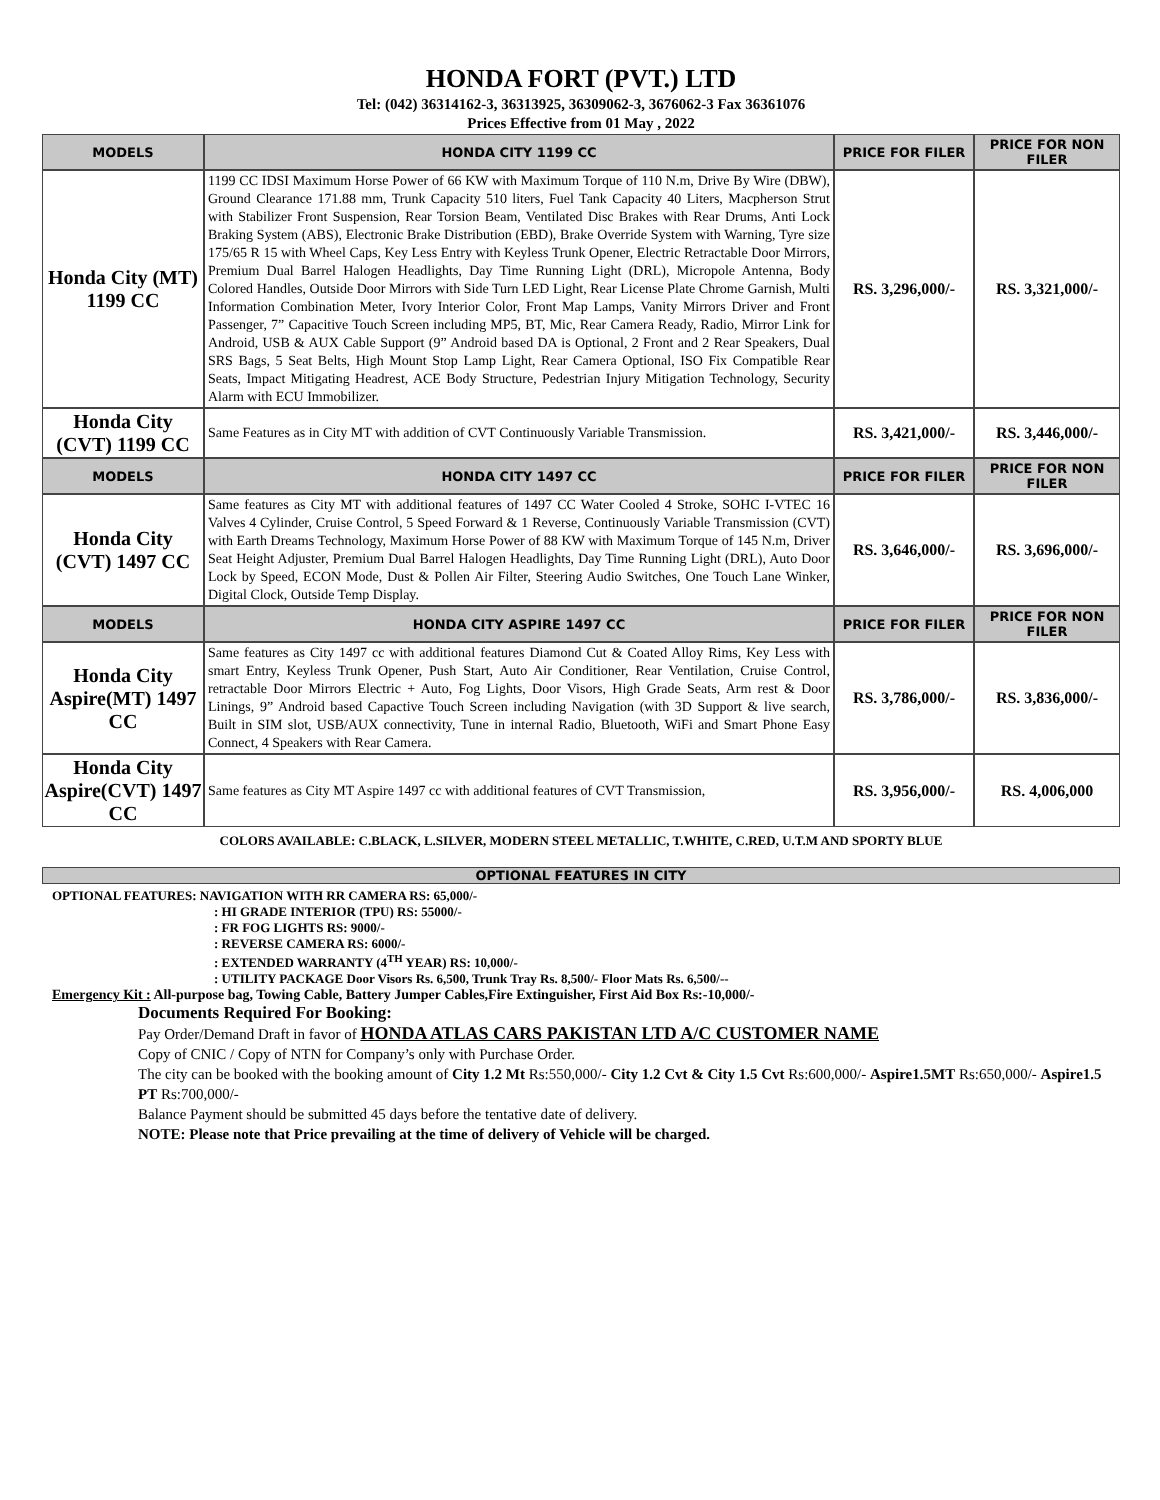HONDA FORT (PVT.) LTD
Tel: (042) 36314162-3, 36313925, 36309062-3, 3676062-3 Fax 36361076
Prices Effective from 01 May , 2022
| MODELS | HONDA CITY 1199 CC | PRICE FOR FILER | PRICE FOR NON FILER |
| --- | --- | --- | --- |
| Honda City (MT) 1199 CC | 1199 CC IDSI Maximum Horse Power of 66 KW with Maximum Torque of 110 N.m, Drive By Wire (DBW), Ground Clearance 171.88 mm, Trunk Capacity 510 liters, Fuel Tank Capacity 40 Liters, Macpherson Strut with Stabilizer Front Suspension, Rear Torsion Beam, Ventilated Disc Brakes with Rear Drums, Anti Lock Braking System (ABS), Electronic Brake Distribution (EBD), Brake Override System with Warning, Tyre size 175/65 R 15 with Wheel Caps, Key Less Entry with Keyless Trunk Opener, Electric Retractable Door Mirrors, Premium Dual Barrel Halogen Headlights, Day Time Running Light (DRL), Micropole Antenna, Body Colored Handles, Outside Door Mirrors with Side Turn LED Light, Rear License Plate Chrome Garnish, Multi Information Combination Meter, Ivory Interior Color, Front Map Lamps, Vanity Mirrors Driver and Front Passenger, 7” Capacitive Touch Screen including MP5, BT, Mic, Rear Camera Ready, Radio, Mirror Link for Android, USB & AUX Cable Support (9” Android based DA is Optional, 2 Front and 2 Rear Speakers, Dual SRS Bags, 5 Seat Belts, High Mount Stop Lamp Light, Rear Camera Optional, ISO Fix Compatible Rear Seats, Impact Mitigating Headrest, ACE Body Structure, Pedestrian Injury Mitigation Technology, Security Alarm with ECU Immobilizer. | RS. 3,296,000/- | RS. 3,321,000/- |
| Honda City (CVT) 1199 CC | Same Features as in City MT with addition of CVT Continuously Variable Transmission. | RS. 3,421,000/- | RS. 3,446,000/- |
| MODELS | HONDA CITY 1497 CC | PRICE FOR FILER | PRICE FOR NON FILER |
| Honda City (CVT) 1497 CC | Same features as City MT with additional features of 1497 CC Water Cooled 4 Stroke, SOHC I-VTEC 16 Valves 4 Cylinder, Cruise Control, 5 Speed Forward & 1 Reverse, Continuously Variable Transmission (CVT) with Earth Dreams Technology, Maximum Horse Power of 88 KW with Maximum Torque of 145 N.m, Driver Seat Height Adjuster, Premium Dual Barrel Halogen Headlights, Day Time Running Light (DRL), Auto Door Lock by Speed, ECON Mode, Dust & Pollen Air Filter, Steering Audio Switches, One Touch Lane Winker, Digital Clock, Outside Temp Display. | RS. 3,646,000/- | RS. 3,696,000/- |
| MODELS | HONDA CITY ASPIRE 1497 CC | PRICE FOR FILER | PRICE FOR NON FILER |
| Honda City Aspire(MT) 1497 CC | Same features as City 1497 cc with additional features Diamond Cut & Coated Alloy Rims, Key Less with smart Entry, Keyless Trunk Opener, Push Start, Auto Air Conditioner, Rear Ventilation, Cruise Control, retractable Door Mirrors Electric + Auto, Fog Lights, Door Visors, High Grade Seats, Arm rest & Door Linings, 9” Android based Capactive Touch Screen including Navigation (with 3D Support & live search, Built in SIM slot, USB/AUX connectivity, Tune in internal Radio, Bluetooth, WiFi and Smart Phone Easy Connect, 4 Speakers with Rear Camera. | RS. 3,786,000/- | RS. 3,836,000/- |
| Honda City Aspire(CVT) 1497 CC | Same features as City MT Aspire 1497 cc with additional features of CVT Transmission, | RS. 3,956,000/- | RS. 4,006,000 |
COLORS AVAILABLE: C.BLACK, L.SILVER, MODERN STEEL METALLIC, T.WHITE, C.RED, U.T.M AND SPORTY BLUE
OPTIONAL FEATURES IN CITY
OPTIONAL FEATURES: NAVIGATION WITH RR CAMERA RS: 65,000/-
: HI GRADE INTERIOR (TPU) RS: 55000/-
: FR FOG LIGHTS RS: 9000/-
: REVERSE CAMERA RS: 6000/-
: EXTENDED WARRANTY (4<sup>TH</sup> YEAR) RS: 10,000/-
: UTILITY PACKAGE Door Visors Rs. 6,500, Trunk Tray Rs. 8,500/- Floor Mats Rs. 6,500/--
Emergency Kit : All-purpose bag, Towing Cable, Battery Jumper Cables,Fire Extinguisher, First Aid Box Rs:-10,000/-
Documents Required For Booking:
Pay Order/Demand Draft in favor of HONDA ATLAS CARS PAKISTAN LTD A/C CUSTOMER NAME
Copy of CNIC / Copy of NTN for Company’s only with Purchase Order.
The city can be booked with the booking amount of City 1.2 Mt Rs:550,000/- City 1.2 Cvt & City 1.5 Cvt Rs:600,000/- Aspire1.5MT Rs:650,000/- Aspire1.5 PT Rs:700,000/-
Balance Payment should be submitted 45 days before the tentative date of delivery.
NOTE: Please note that Price prevailing at the time of delivery of Vehicle will be charged.